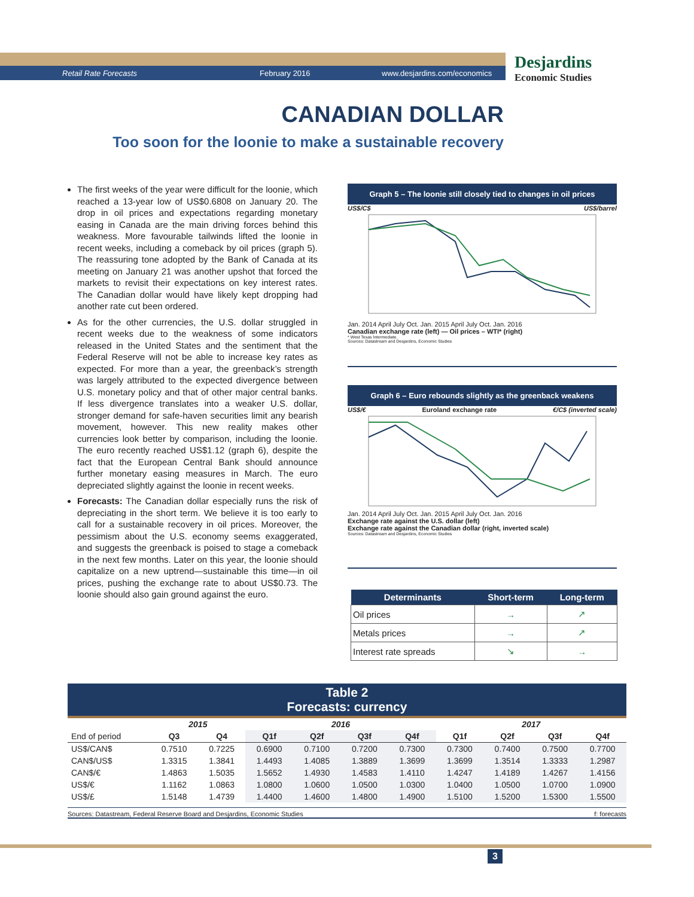Retail Rate Forecasts February 2016 www.desjardins.com/economics
Desjardins
Economic Studies
CANADIAN DOLLAR
Too soon for the loonie to make a sustainable recovery
The first weeks of the year were difficult for the loonie, which reached a 13-year low of US$0.6808 on January 20. The drop in oil prices and expectations regarding monetary easing in Canada are the main driving forces behind this weakness. More favourable tailwinds lifted the loonie in recent weeks, including a comeback by oil prices (graph 5). The reassuring tone adopted by the Bank of Canada at its meeting on January 21 was another upshot that forced the markets to revisit their expectations on key interest rates. The Canadian dollar would have likely kept dropping had another rate cut been ordered.
As for the other currencies, the U.S. dollar struggled in recent weeks due to the weakness of some indicators released in the United States and the sentiment that the Federal Reserve will not be able to increase key rates as expected. For more than a year, the greenback’s strength was largely attributed to the expected divergence between U.S. monetary policy and that of other major central banks. If less divergence translates into a weaker U.S. dollar, stronger demand for safe-haven securities limit any bearish movement, however. This new reality makes other currencies look better by comparison, including the loonie. The euro recently reached US$1.12 (graph 6), despite the fact that the European Central Bank should announce further monetary easing measures in March. The euro depreciated slightly against the loonie in recent weeks.
Forecasts: The Canadian dollar especially runs the risk of depreciating in the short term. We believe it is too early to call for a sustainable recovery in oil prices. Moreover, the pessimism about the U.S. economy seems exaggerated, and suggests the greenback is poised to stage a comeback in the next few months. Later on this year, the loonie should capitalize on a new uptrend—sustainable this time—in oil prices, pushing the exchange rate to about US$0.73. The loonie should also gain ground against the euro.
Graph 5 – The loonie still closely tied to changes in oil prices
US$/C$ US$/barrel
Jan. 2014 April July Oct. Jan. 2015 April July Oct. Jan. 2016
Canadian exchange rate (left) — Oil prices – WTI* (right)
* West Texas Intermediate.
Sources: Datastream and Desjardins, Economic Studies
Graph 6 – Euro rebounds slightly as the greenback weakens
US$/€ Euroland exchange rate €/C$ (inverted scale)
Jan. 2014 April July Oct. Jan. 2015 April July Oct. Jan. 2016
Exchange rate against the U.S. dollar (left)
Exchange rate against the Canadian dollar (right, inverted scale)
Sources: Datastream and Desjardins, Economic Studies
| Determinants | Short-term | Long-term |
| --- | --- | --- |
| Oil prices | → | ↗ |
| Metals prices | → | ↗ |
| Interest rate spreads | ↘ | → |
Table 2
Forecasts: currency
| | 2015 | | 2016 | | | | 2017 | | | |
| --- | --- | --- | --- | --- | --- | --- | --- | --- | --- | --- |
| End of period | Q3 | Q4 | Q1f | Q2f | Q3f | Q4f | Q1f | Q2f | Q3f | Q4f |
| US$/CAN$ | 0.7510 | 0.7225 | 0.6900 | 0.7100 | 0.7200 | 0.7300 | 0.7300 | 0.7400 | 0.7500 | 0.7700 |
| CAN$/US$ | 1.3315 | 1.3841 | 1.4493 | 1.4085 | 1.3889 | 1.3699 | 1.3699 | 1.3514 | 1.3333 | 1.2987 |
| CAN$/€ | 1.4863 | 1.5035 | 1.5652 | 1.4930 | 1.4583 | 1.4110 | 1.4247 | 1.4189 | 1.4267 | 1.4156 |
| US$/€ | 1.1162 | 1.0863 | 1.0800 | 1.0600 | 1.0500 | 1.0300 | 1.0400 | 1.0500 | 1.0700 | 1.0900 |
| US$/£ | 1.5148 | 1.4739 | 1.4400 | 1.4600 | 1.4800 | 1.4900 | 1.5100 | 1.5200 | 1.5300 | 1.5500 |
Sources: Datastream, Federal Reserve Board and Desjardins, Economic Studies f: forecasts
3